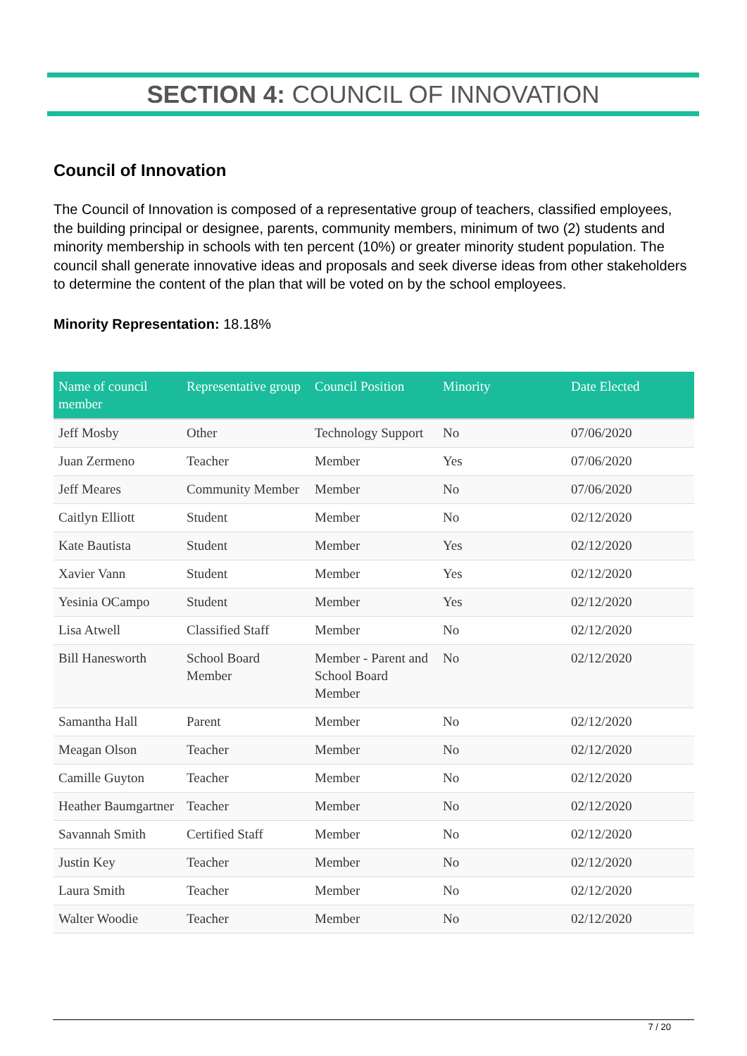SECTION 4: COUNCIL OF INNOVATION
Council of Innovation
The Council of Innovation is composed of a representative group of teachers, classified employees, the building principal or designee, parents, community members, minimum of two (2) students and minority membership in schools with ten percent (10%) or greater minority student population. The council shall generate innovative ideas and proposals and seek diverse ideas from other stakeholders to determine the content of the plan that will be voted on by the school employees.
Minority Representation: 18.18%
| Name of council member | Representative group | Council Position | Minority | Date Elected |
| --- | --- | --- | --- | --- |
| Jeff Mosby | Other | Technology Support | No | 07/06/2020 |
| Juan Zermeno | Teacher | Member | Yes | 07/06/2020 |
| Jeff Meares | Community Member | Member | No | 07/06/2020 |
| Caitlyn Elliott | Student | Member | No | 02/12/2020 |
| Kate Bautista | Student | Member | Yes | 02/12/2020 |
| Xavier Vann | Student | Member | Yes | 02/12/2020 |
| Yesinia OCampo | Student | Member | Yes | 02/12/2020 |
| Lisa Atwell | Classified Staff | Member | No | 02/12/2020 |
| Bill Hanesworth | School Board Member | Member - Parent and School Board Member | No | 02/12/2020 |
| Samantha Hall | Parent | Member | No | 02/12/2020 |
| Meagan Olson | Teacher | Member | No | 02/12/2020 |
| Camille Guyton | Teacher | Member | No | 02/12/2020 |
| Heather Baumgartner | Teacher | Member | No | 02/12/2020 |
| Savannah Smith | Certified Staff | Member | No | 02/12/2020 |
| Justin Key | Teacher | Member | No | 02/12/2020 |
| Laura Smith | Teacher | Member | No | 02/12/2020 |
| Walter Woodie | Teacher | Member | No | 02/12/2020 |
7 / 20